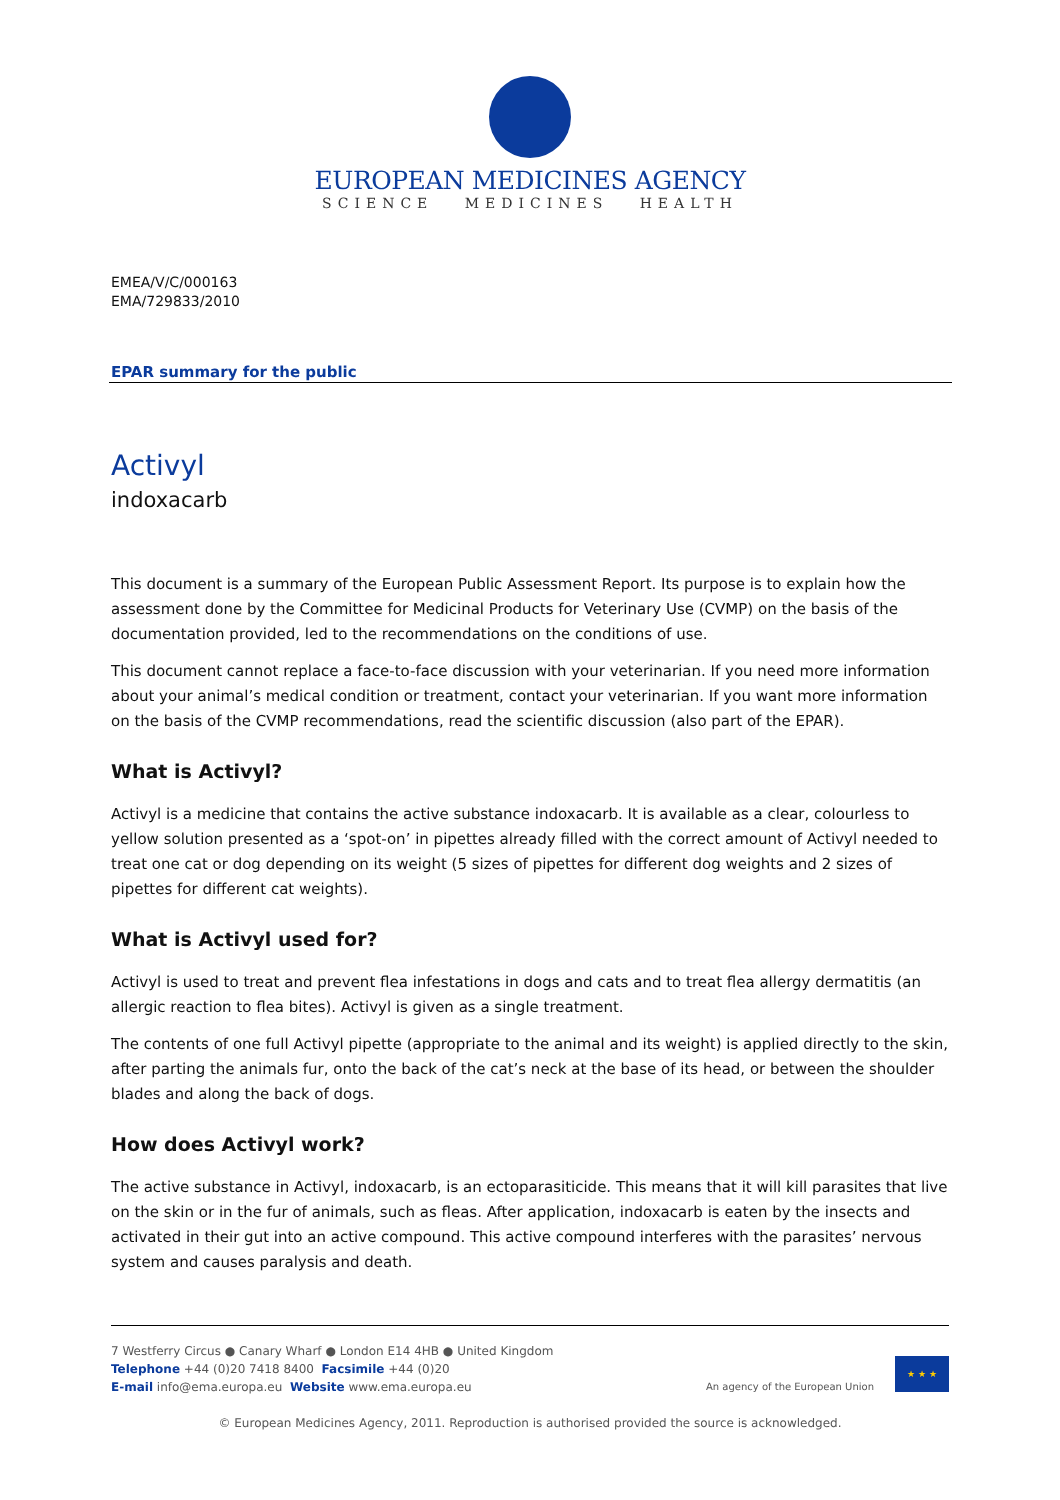EUROPEAN MEDICINES AGENCY
SCIENCE MEDICINES HEALTH
EMEA/V/C/000163
EMA/729833/2010
EPAR summary for the public
Activyl
indoxacarb
This document is a summary of the European Public Assessment Report. Its purpose is to explain how the assessment done by the Committee for Medicinal Products for Veterinary Use (CVMP) on the basis of the documentation provided, led to the recommendations on the conditions of use.
This document cannot replace a face-to-face discussion with your veterinarian. If you need more information about your animal’s medical condition or treatment, contact your veterinarian. If you want more information on the basis of the CVMP recommendations, read the scientific discussion (also part of the EPAR).
What is Activyl?
Activyl is a medicine that contains the active substance indoxacarb. It is available as a clear, colourless to yellow solution presented as a ‘spot-on’ in pipettes already filled with the correct amount of Activyl needed to treat one cat or dog depending on its weight (5 sizes of pipettes for different dog weights and 2 sizes of pipettes for different cat weights).
What is Activyl used for?
Activyl is used to treat and prevent flea infestations in dogs and cats and to treat flea allergy dermatitis (an allergic reaction to flea bites). Activyl is given as a single treatment.
The contents of one full Activyl pipette (appropriate to the animal and its weight) is applied directly to the skin, after parting the animals fur, onto the back of the cat’s neck at the base of its head, or between the shoulder blades and along the back of dogs.
How does Activyl work?
The active substance in Activyl, indoxacarb, is an ectoparasiticide. This means that it will kill parasites that live on the skin or in the fur of animals, such as fleas. After application, indoxacarb is eaten by the insects and activated in their gut into an active compound. This active compound interferes with the parasites’ nervous system and causes paralysis and death.
7 Westferry Circus ● Canary Wharf ● London E14 4HB ● United Kingdom
Telephone +44 (0)20 7418 8400 Facsimile +44 (0)20
E-mail info@ema.europa.eu Website www.ema.europa.eu
An agency of the European Union
★ ★ ★
© European Medicines Agency, 2011. Reproduction is authorised provided the source is acknowledged.